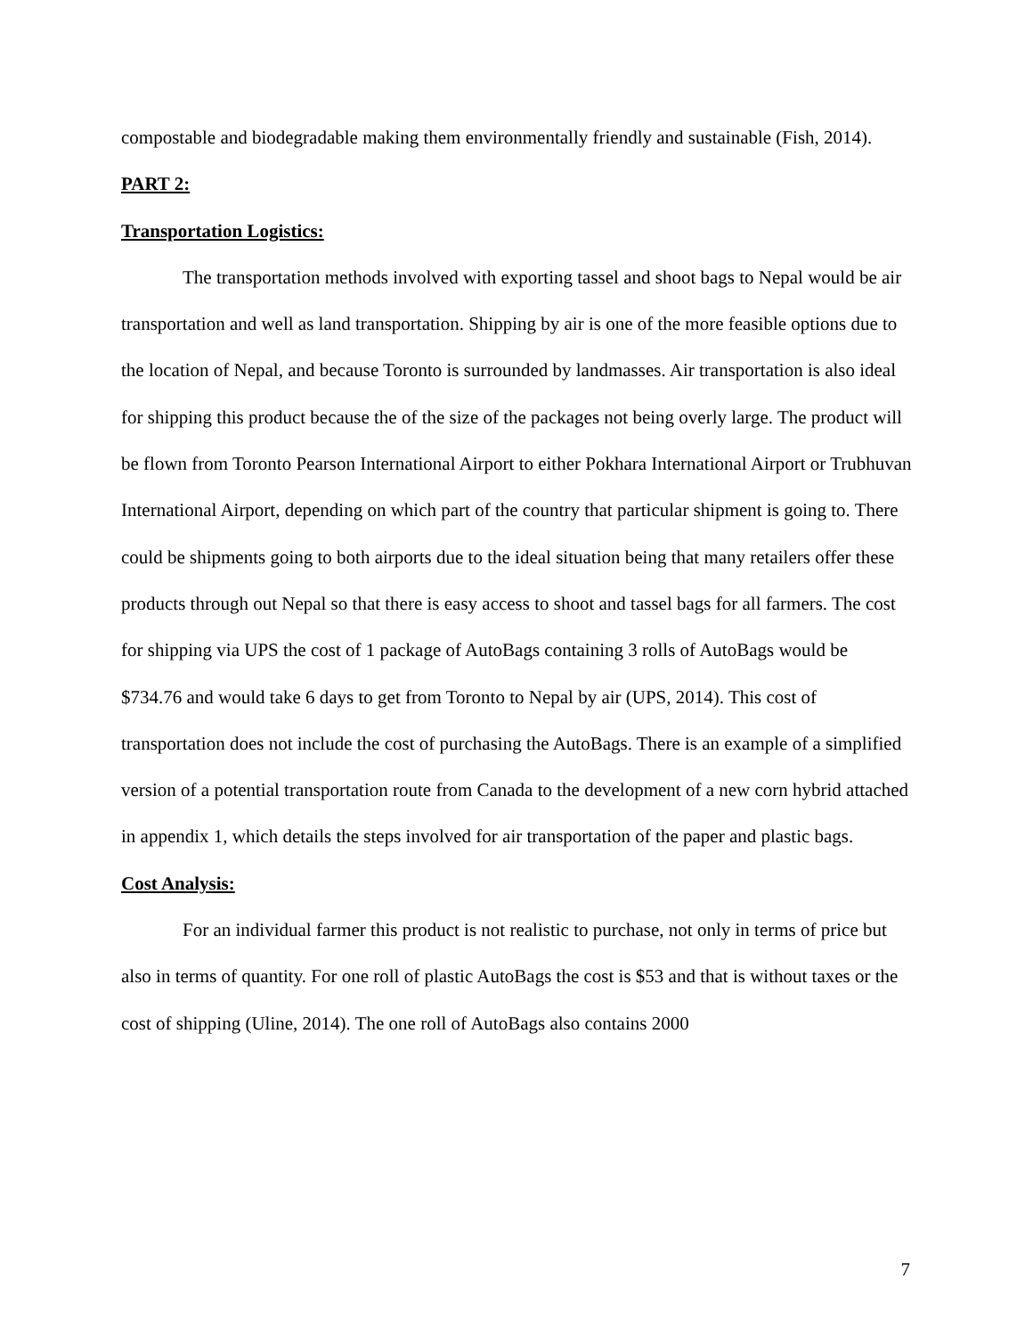compostable and biodegradable making them environmentally friendly and sustainable (Fish, 2014).
PART 2:
Transportation Logistics:
The transportation methods involved with exporting tassel and shoot bags to Nepal would be air transportation and well as land transportation. Shipping by air is one of the more feasible options due to the location of Nepal, and because Toronto is surrounded by landmasses. Air transportation is also ideal for shipping this product because the of the size of the packages not being overly large. The product will be flown from Toronto Pearson International Airport to either Pokhara International Airport or Trubhuvan International Airport, depending on which part of the country that particular shipment is going to. There could be shipments going to both airports due to the ideal situation being that many retailers offer these products through out Nepal so that there is easy access to shoot and tassel bags for all farmers. The cost for shipping via UPS the cost of 1 package of AutoBags containing 3 rolls of AutoBags would be $734.76 and would take 6 days to get from Toronto to Nepal by air (UPS, 2014). This cost of transportation does not include the cost of purchasing the AutoBags. There is an example of a simplified version of a potential transportation route from Canada to the development of a new corn hybrid attached in appendix 1, which details the steps involved for air transportation of the paper and plastic bags.
Cost Analysis:
For an individual farmer this product is not realistic to purchase, not only in terms of price but also in terms of quantity. For one roll of plastic AutoBags the cost is $53 and that is without taxes or the cost of shipping (Uline, 2014). The one roll of AutoBags also contains 2000
7